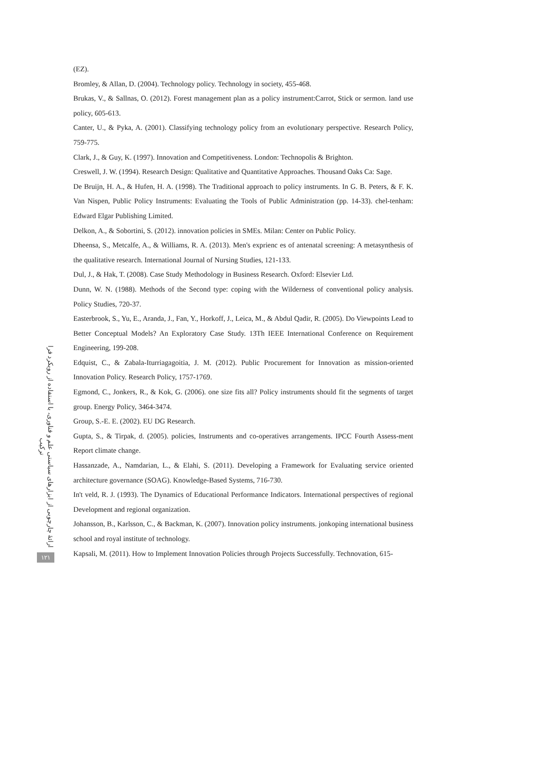(EZ).
Bromley, & Allan, D. (2004). Technology policy. Technology in society, 455-468.
Brukas, V., & Sallnas, O. (2012). Forest management plan as a policy instrument:Carrot, Stick or sermon. land use policy, 605-613.
Canter, U., & Pyka, A. (2001). Classifying technology policy from an evolutionary perspective. Research Policy, 759-775.
Clark, J., & Guy, K. (1997). Innovation and Competitiveness. London: Technopolis & Brighton.
Creswell, J. W. (1994). Research Design: Qualitative and Quantitative Approaches. Thousand Oaks Ca: Sage.
De Bruijn, H. A., & Hufen, H. A. (1998). The Traditional approach to policy instruments. In G. B. Peters, & F. K. Van Nispen, Public Policy Instruments: Evaluating the Tools of Public Administration (pp. 14-33). chel-tenham: Edward Elgar Publishing Limited.
Delkon, A., & Sobortini, S. (2012). innovation policies in SMEs. Milan: Center on Public Policy.
Dheensa, S., Metcalfe, A., & Williams, R. A. (2013). Men's exprienc es of antenatal screening: A metasynthesis of the qualitative research. International Journal of Nursing Studies, 121-133.
Dul, J., & Hak, T. (2008). Case Study Methodology in Business Research. Oxford: Elsevier Ltd.
Dunn, W. N. (1988). Methods of the Second type: coping with the Wilderness of conventional policy analysis. Policy Studies, 720-37.
Easterbrook, S., Yu, E., Aranda, J., Fan, Y., Horkoff, J., Leica, M., & Abdul Qadir, R. (2005). Do Viewpoints Lead to Better Conceptual Models? An Exploratory Case Study. 13Th IEEE International Conference on Requirement Engineering, 199-208.
Edquist, C., & Zabala-Iturriagagoitia, J. M. (2012). Public Procurement for Innovation as mission-oriented Innovation Policy. Research Policy, 1757-1769.
Egmond, C., Jonkers, R., & Kok, G. (2006). one size fits all? Policy instruments should fit the segments of target group. Energy Policy, 3464-3474.
Group, S.-E. E. (2002). EU DG Research.
Gupta, S., & Tirpak, d. (2005). policies, Instruments and co-operatives arrangements. IPCC Fourth Assess-ment Report climate change.
Hassanzade, A., Namdarian, L., & Elahi, S. (2011). Developing a Framework for Evaluating service oriented architecture governance (SOAG). Knowledge-Based Systems, 716-730.
In't veld, R. J. (1993). The Dynamics of Educational Performance Indicators. International perspectives of regional Development and regional organization.
Johansson, B., Karlsson, C., & Backman, K. (2007). Innovation policy instruments. jonkoping international business school and royal institute of technology.
Kapsali, M. (2011). How to Implement Innovation Policies through Projects Successfully. Technovation, 615-
ارائهٔ چارچوبی از ابزارهای سیاستی علم و فناوری، با استفاده از رویکرد فرا ترکیب
۱۲۱